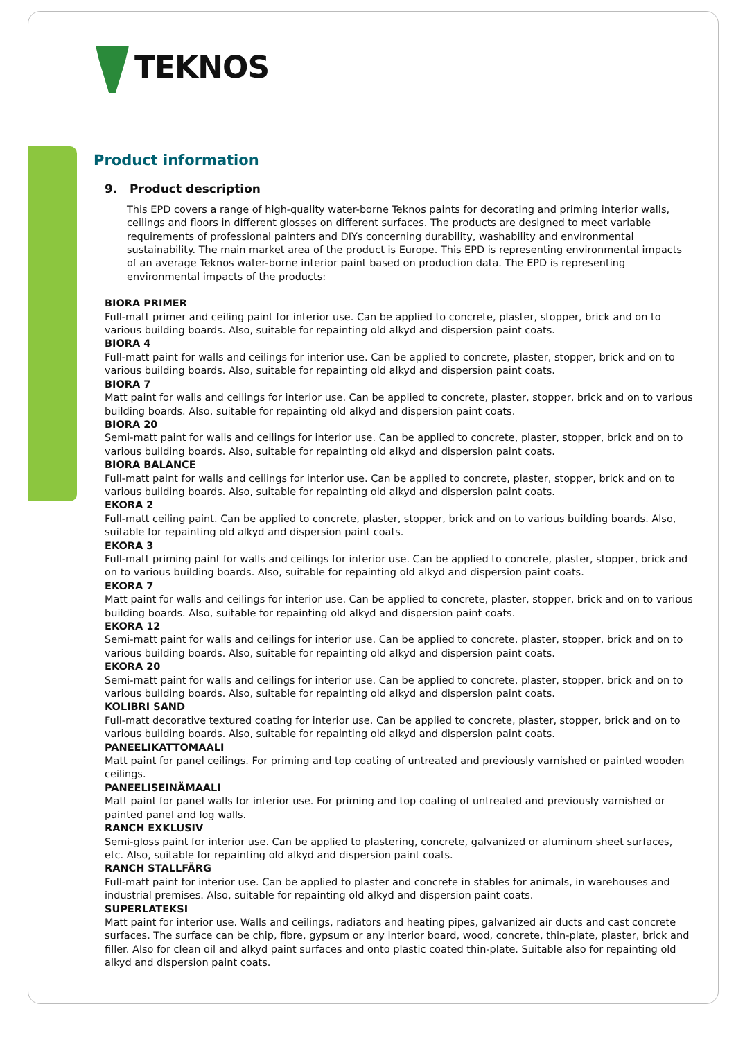TEKNOS
Product information
9. Product description
This EPD covers a range of high-quality water-borne Teknos paints for decorating and priming interior walls, ceilings and floors in different glosses on different surfaces. The products are designed to meet variable requirements of professional painters and DIYs concerning durability, washability and environmental sustainability. The main market area of the product is Europe. This EPD is representing environmental impacts of an average Teknos water-borne interior paint based on production data. The EPD is representing environmental impacts of the products:
BIORA PRIMER
Full-matt primer and ceiling paint for interior use. Can be applied to concrete, plaster, stopper, brick and on to various building boards. Also, suitable for repainting old alkyd and dispersion paint coats.
BIORA 4
Full-matt paint for walls and ceilings for interior use. Can be applied to concrete, plaster, stopper, brick and on to various building boards. Also, suitable for repainting old alkyd and dispersion paint coats.
BIORA 7
Matt paint for walls and ceilings for interior use. Can be applied to concrete, plaster, stopper, brick and on to various building boards. Also, suitable for repainting old alkyd and dispersion paint coats.
BIORA 20
Semi-matt paint for walls and ceilings for interior use. Can be applied to concrete, plaster, stopper, brick and on to various building boards. Also, suitable for repainting old alkyd and dispersion paint coats.
BIORA BALANCE
Full-matt paint for walls and ceilings for interior use. Can be applied to concrete, plaster, stopper, brick and on to various building boards. Also, suitable for repainting old alkyd and dispersion paint coats.
EKORA 2
Full-matt ceiling paint. Can be applied to concrete, plaster, stopper, brick and on to various building boards. Also, suitable for repainting old alkyd and dispersion paint coats.
EKORA 3
Full-matt priming paint for walls and ceilings for interior use. Can be applied to concrete, plaster, stopper, brick and on to various building boards. Also, suitable for repainting old alkyd and dispersion paint coats.
EKORA 7
Matt paint for walls and ceilings for interior use. Can be applied to concrete, plaster, stopper, brick and on to various building boards. Also, suitable for repainting old alkyd and dispersion paint coats.
EKORA 12
Semi-matt paint for walls and ceilings for interior use. Can be applied to concrete, plaster, stopper, brick and on to various building boards. Also, suitable for repainting old alkyd and dispersion paint coats.
EKORA 20
Semi-matt paint for walls and ceilings for interior use. Can be applied to concrete, plaster, stopper, brick and on to various building boards. Also, suitable for repainting old alkyd and dispersion paint coats.
KOLIBRI SAND
Full-matt decorative textured coating for interior use. Can be applied to concrete, plaster, stopper, brick and on to various building boards. Also, suitable for repainting old alkyd and dispersion paint coats.
PANEELIKATTOMAALI
Matt paint for panel ceilings. For priming and top coating of untreated and previously varnished or painted wooden ceilings.
PANEELISEINÄMAALI
Matt paint for panel walls for interior use. For priming and top coating of untreated and previously varnished or painted panel and log walls.
RANCH EXKLUSIV
Semi-gloss paint for interior use. Can be applied to plastering, concrete, galvanized or aluminum sheet surfaces, etc. Also, suitable for repainting old alkyd and dispersion paint coats.
RANCH STALLFÄRG
Full-matt paint for interior use. Can be applied to plaster and concrete in stables for animals, in warehouses and industrial premises. Also, suitable for repainting old alkyd and dispersion paint coats.
SUPERLATEKSI
Matt paint for interior use. Walls and ceilings, radiators and heating pipes, galvanized air ducts and cast concrete surfaces. The surface can be chip, fibre, gypsum or any interior board, wood, concrete, thin-plate, plaster, brick and filler. Also for clean oil and alkyd paint surfaces and onto plastic coated thin-plate. Suitable also for repainting old alkyd and dispersion paint coats.